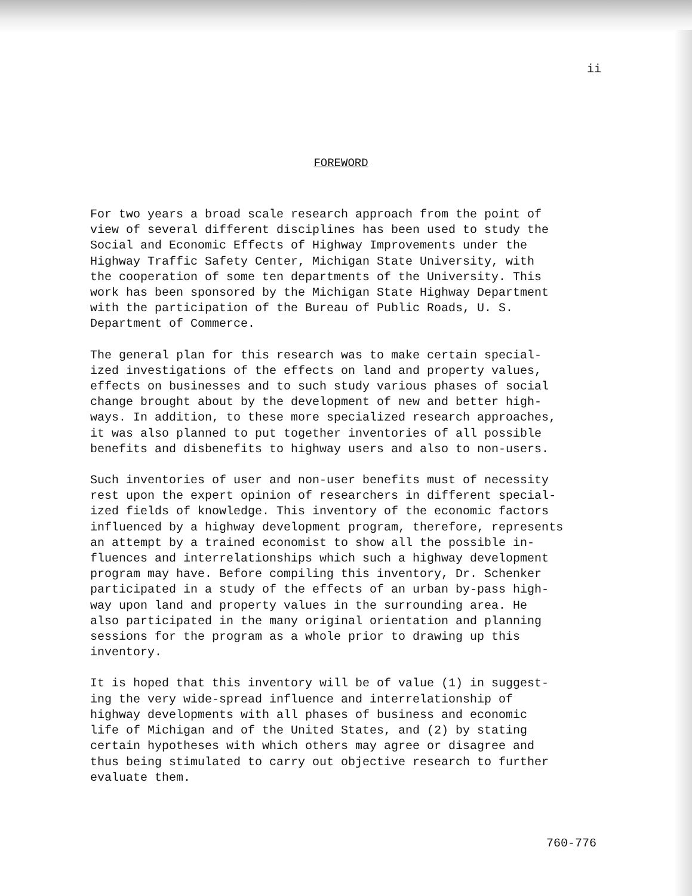ii
FOREWORD
For two years a broad scale research approach from the point of view of several different disciplines has been used to study the Social and Economic Effects of Highway Improvements under the Highway Traffic Safety Center, Michigan State University, with the cooperation of some ten departments of the University. This work has been sponsored by the Michigan State Highway Department with the participation of the Bureau of Public Roads, U. S. Department of Commerce.
The general plan for this research was to make certain special- ized investigations of the effects on land and property values, effects on businesses and to such study various phases of social change brought about by the development of new and better high- ways. In addition, to these more specialized research approaches, it was also planned to put together inventories of all possible benefits and disbenefits to highway users and also to non-users.
Such inventories of user and non-user benefits must of necessity rest upon the expert opinion of researchers in different special- ized fields of knowledge. This inventory of the economic factors influenced by a highway development program, therefore, represents an attempt by a trained economist to show all the possible in- fluences and interrelationships which such a highway development program may have. Before compiling this inventory, Dr. Schenker participated in a study of the effects of an urban by-pass high- way upon land and property values in the surrounding area. He also participated in the many original orientation and planning sessions for the program as a whole prior to drawing up this inventory.
It is hoped that this inventory will be of value (1) in suggest- ing the very wide-spread influence and interrelationship of highway developments with all phases of business and economic life of Michigan and of the United States, and (2) by stating certain hypotheses with which others may agree or disagree and thus being stimulated to carry out objective research to further evaluate them.
760-776